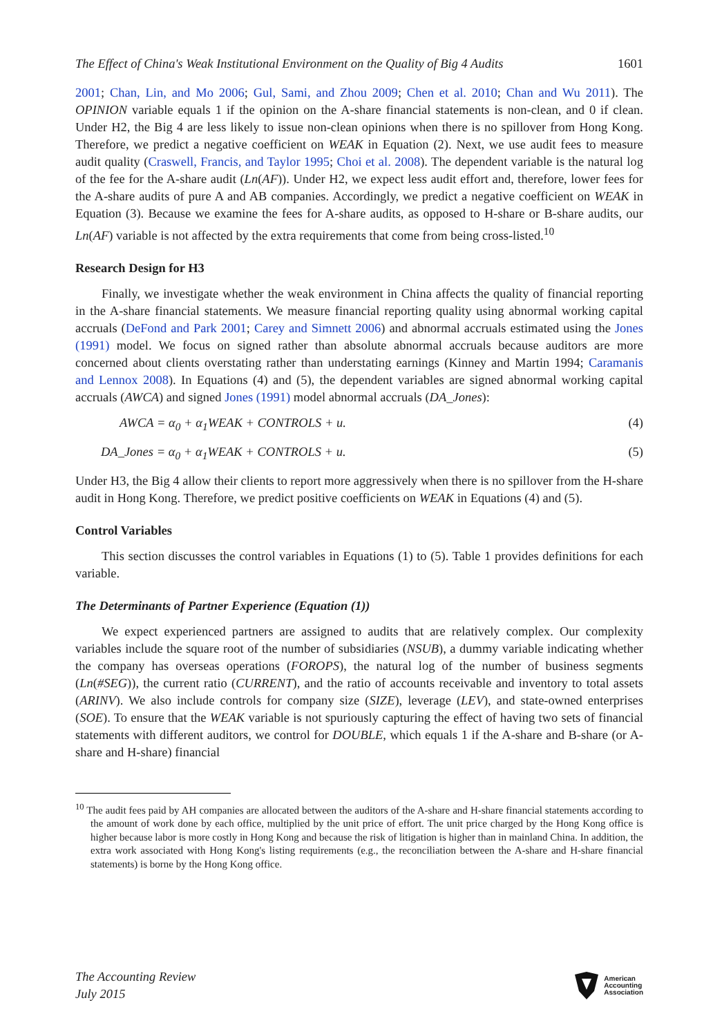The Effect of China's Weak Institutional Environment on the Quality of Big 4 Audits 1601
2001; Chan, Lin, and Mo 2006; Gul, Sami, and Zhou 2009; Chen et al. 2010; Chan and Wu 2011). The OPINION variable equals 1 if the opinion on the A-share financial statements is non-clean, and 0 if clean. Under H2, the Big 4 are less likely to issue non-clean opinions when there is no spillover from Hong Kong. Therefore, we predict a negative coefficient on WEAK in Equation (2). Next, we use audit fees to measure audit quality (Craswell, Francis, and Taylor 1995; Choi et al. 2008). The dependent variable is the natural log of the fee for the A-share audit (Ln(AF)). Under H2, we expect less audit effort and, therefore, lower fees for the A-share audits of pure A and AB companies. Accordingly, we predict a negative coefficient on WEAK in Equation (3). Because we examine the fees for A-share audits, as opposed to H-share or B-share audits, our Ln(AF) variable is not affected by the extra requirements that come from being cross-listed.<sup>10</sup>
Research Design for H3
Finally, we investigate whether the weak environment in China affects the quality of financial reporting in the A-share financial statements. We measure financial reporting quality using abnormal working capital accruals (DeFond and Park 2001; Carey and Simnett 2006) and abnormal accruals estimated using the Jones (1991) model. We focus on signed rather than absolute abnormal accruals because auditors are more concerned about clients overstating rather than understating earnings (Kinney and Martin 1994; Caramanis and Lennox 2008). In Equations (4) and (5), the dependent variables are signed abnormal working capital accruals (AWCA) and signed Jones (1991) model abnormal accruals (DA_Jones):
AWCA = α<sub>0</sub> + α<sub>1</sub>WEAK + CONTROLS + u. (4)
DA_Jones = α<sub>0</sub> + α<sub>1</sub>WEAK + CONTROLS + u. (5)
Under H3, the Big 4 allow their clients to report more aggressively when there is no spillover from the H-share audit in Hong Kong. Therefore, we predict positive coefficients on WEAK in Equations (4) and (5).
Control Variables
This section discusses the control variables in Equations (1) to (5). Table 1 provides definitions for each variable.
The Determinants of Partner Experience (Equation (1))
We expect experienced partners are assigned to audits that are relatively complex. Our complexity variables include the square root of the number of subsidiaries (NSUB), a dummy variable indicating whether the company has overseas operations (FOROPS), the natural log of the number of business segments (Ln(#SEG)), the current ratio (CURRENT), and the ratio of accounts receivable and inventory to total assets (ARINV). We also include controls for company size (SIZE), leverage (LEV), and state-owned enterprises (SOE). To ensure that the WEAK variable is not spuriously capturing the effect of having two sets of financial statements with different auditors, we control for DOUBLE, which equals 1 if the A-share and B-share (or A-share and H-share) financial
<sup>10</sup> The audit fees paid by AH companies are allocated between the auditors of the A-share and H-share financial statements according to the amount of work done by each office, multiplied by the unit price of effort. The unit price charged by the Hong Kong office is higher because labor is more costly in Hong Kong and because the risk of litigation is higher than in mainland China. In addition, the extra work associated with Hong Kong's listing requirements (e.g., the reconciliation between the A-share and H-share financial statements) is borne by the Hong Kong office.
The Accounting Review
July 2015
American
Accounting
Association